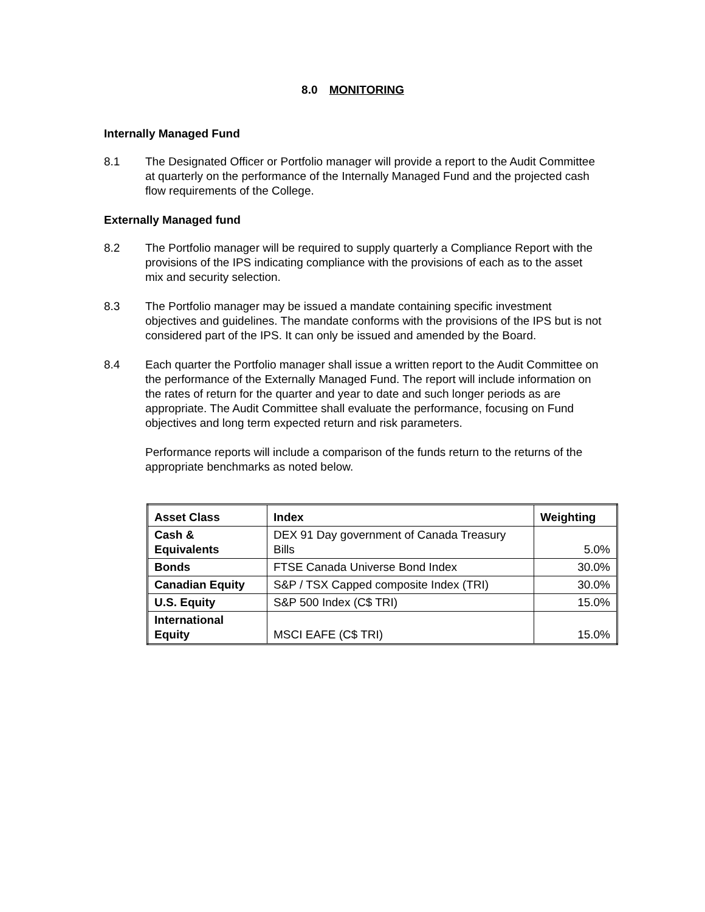8.0 MONITORING
Internally Managed Fund
8.1 The Designated Officer or Portfolio manager will provide a report to the Audit Committee at quarterly on the performance of the Internally Managed Fund and the projected cash flow requirements of the College.
Externally Managed fund
8.2 The Portfolio manager will be required to supply quarterly a Compliance Report with the provisions of the IPS indicating compliance with the provisions of each as to the asset mix and security selection.
8.3 The Portfolio manager may be issued a mandate containing specific investment objectives and guidelines. The mandate conforms with the provisions of the IPS but is not considered part of the IPS. It can only be issued and amended by the Board.
8.4 Each quarter the Portfolio manager shall issue a written report to the Audit Committee on the performance of the Externally Managed Fund. The report will include information on the rates of return for the quarter and year to date and such longer periods as are appropriate. The Audit Committee shall evaluate the performance, focusing on Fund objectives and long term expected return and risk parameters.
Performance reports will include a comparison of the funds return to the returns of the appropriate benchmarks as noted below.
| Asset Class | Index | Weighting |
| --- | --- | --- |
| Cash & Equivalents | DEX 91 Day government of Canada Treasury Bills | 5.0% |
| Bonds | FTSE Canada Universe Bond Index | 30.0% |
| Canadian Equity | S&P / TSX Capped composite Index (TRI) | 30.0% |
| U.S. Equity | S&P 500 Index (C$ TRI) | 15.0% |
| International Equity | MSCI EAFE (C$ TRI) | 15.0% |